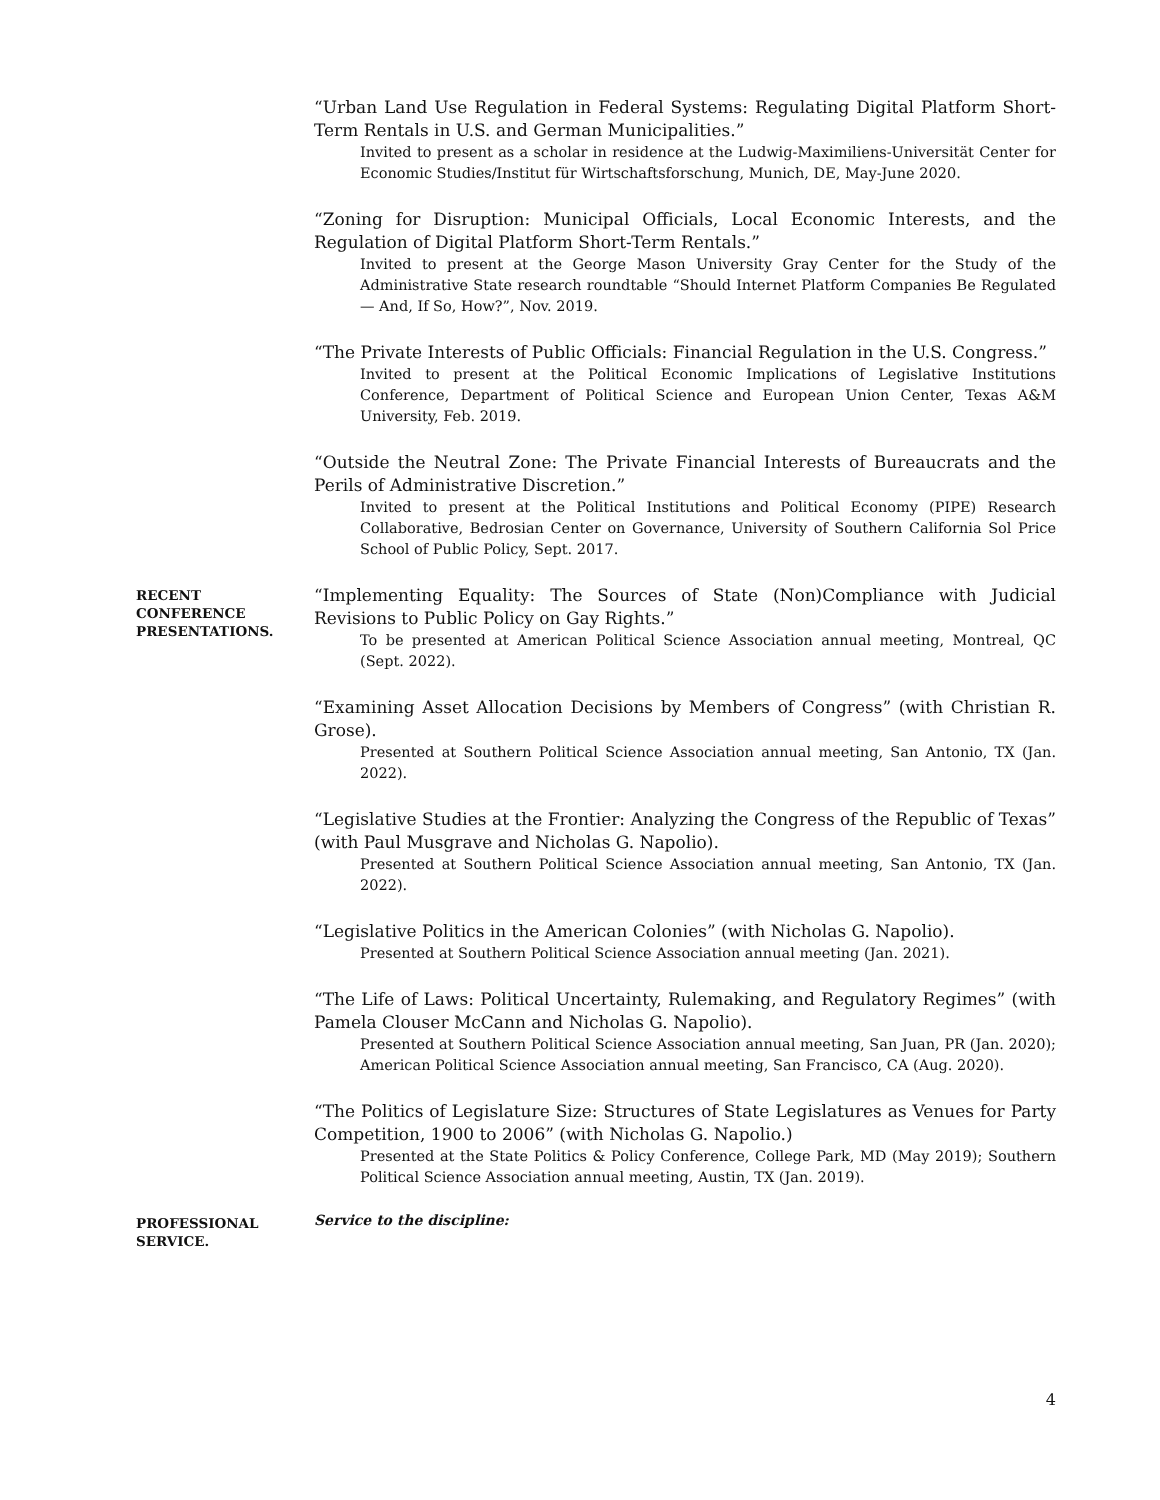“Urban Land Use Regulation in Federal Systems: Regulating Digital Platform Short-Term Rentals in U.S. and German Municipalities.”
Invited to present as a scholar in residence at the Ludwig-Maximiliens-Universität Center for Economic Studies/Institut für Wirtschaftsforschung, Munich, DE, May-June 2020.
“Zoning for Disruption: Municipal Officials, Local Economic Interests, and the Regulation of Digital Platform Short-Term Rentals.”
Invited to present at the George Mason University Gray Center for the Study of the Administrative State research roundtable “Should Internet Platform Companies Be Regulated — And, If So, How?”, Nov. 2019.
“The Private Interests of Public Officials: Financial Regulation in the U.S. Congress.”
Invited to present at the Political Economic Implications of Legislative Institutions Conference, Department of Political Science and European Union Center, Texas A&M University, Feb. 2019.
“Outside the Neutral Zone: The Private Financial Interests of Bureaucrats and the Perils of Administrative Discretion.”
Invited to present at the Political Institutions and Political Economy (PIPE) Research Collaborative, Bedrosian Center on Governance, University of Southern California Sol Price School of Public Policy, Sept. 2017.
RECENT CONFERENCE PRESENTATIONS.
“Implementing Equality: The Sources of State (Non)Compliance with Judicial Revisions to Public Policy on Gay Rights.”
To be presented at American Political Science Association annual meeting, Montreal, QC (Sept. 2022).
“Examining Asset Allocation Decisions by Members of Congress” (with Christian R. Grose).
Presented at Southern Political Science Association annual meeting, San Antonio, TX (Jan. 2022).
“Legislative Studies at the Frontier: Analyzing the Congress of the Republic of Texas” (with Paul Musgrave and Nicholas G. Napolio).
Presented at Southern Political Science Association annual meeting, San Antonio, TX (Jan. 2022).
“Legislative Politics in the American Colonies” (with Nicholas G. Napolio).
Presented at Southern Political Science Association annual meeting (Jan. 2021).
“The Life of Laws: Political Uncertainty, Rulemaking, and Regulatory Regimes” (with Pamela Clouser McCann and Nicholas G. Napolio).
Presented at Southern Political Science Association annual meeting, San Juan, PR (Jan. 2020); American Political Science Association annual meeting, San Francisco, CA (Aug. 2020).
“The Politics of Legislature Size: Structures of State Legislatures as Venues for Party Competition, 1900 to 2006” (with Nicholas G. Napolio.)
Presented at the State Politics & Policy Conference, College Park, MD (May 2019); Southern Political Science Association annual meeting, Austin, TX (Jan. 2019).
PROFESSIONAL SERVICE.
Service to the discipline:
4